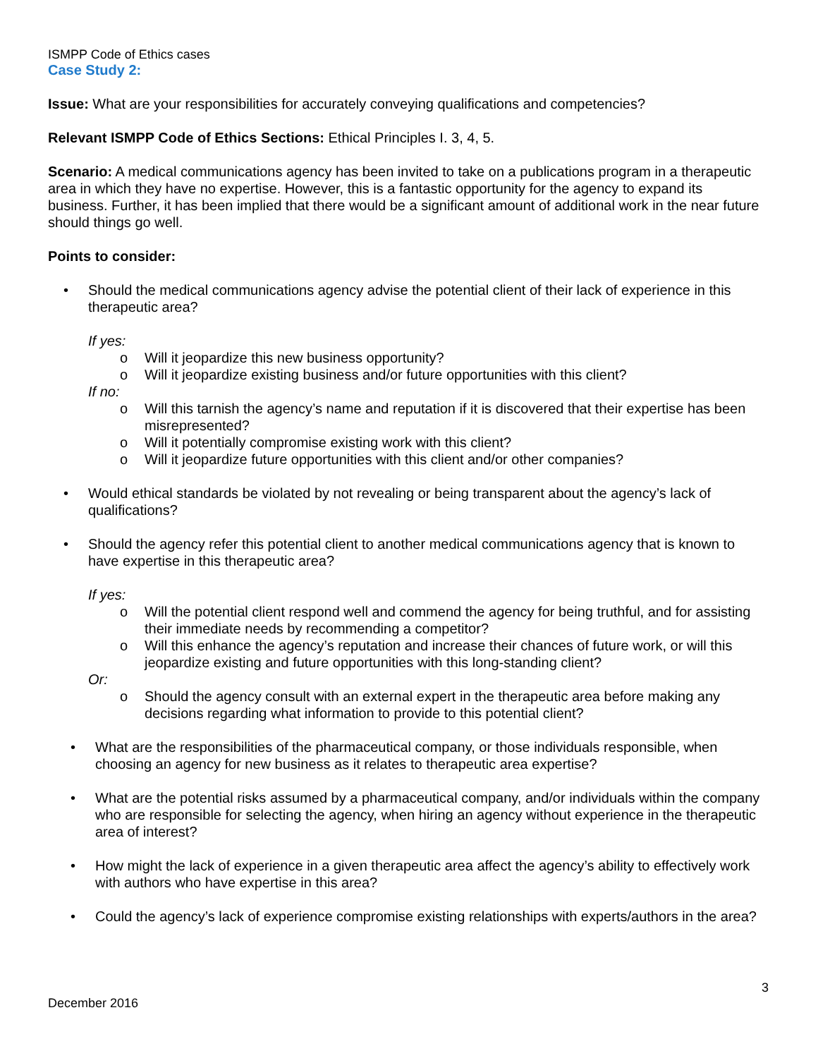ISMPP Code of Ethics cases
Case Study 2:
Issue: What are your responsibilities for accurately conveying qualifications and competencies?
Relevant ISMPP Code of Ethics Sections: Ethical Principles I. 3, 4, 5.
Scenario: A medical communications agency has been invited to take on a publications program in a therapeutic area in which they have no expertise. However, this is a fantastic opportunity for the agency to expand its business. Further, it has been implied that there would be a significant amount of additional work in the near future should things go well.
Points to consider:
• Should the medical communications agency advise the potential client of their lack of experience in this therapeutic area?
If yes:
o Will it jeopardize this new business opportunity?
o Will it jeopardize existing business and/or future opportunities with this client?
If no:
o Will this tarnish the agency’s name and reputation if it is discovered that their expertise has been misrepresented?
o Will it potentially compromise existing work with this client?
o Will it jeopardize future opportunities with this client and/or other companies?
• Would ethical standards be violated by not revealing or being transparent about the agency’s lack of qualifications?
• Should the agency refer this potential client to another medical communications agency that is known to have expertise in this therapeutic area?
If yes:
o Will the potential client respond well and commend the agency for being truthful, and for assisting their immediate needs by recommending a competitor?
o Will this enhance the agency’s reputation and increase their chances of future work, or will this jeopardize existing and future opportunities with this long-standing client?
Or:
o Should the agency consult with an external expert in the therapeutic area before making any decisions regarding what information to provide to this potential client?
• What are the responsibilities of the pharmaceutical company, or those individuals responsible, when choosing an agency for new business as it relates to therapeutic area expertise?
• What are the potential risks assumed by a pharmaceutical company, and/or individuals within the company who are responsible for selecting the agency, when hiring an agency without experience in the therapeutic area of interest?
• How might the lack of experience in a given therapeutic area affect the agency’s ability to effectively work with authors who have expertise in this area?
• Could the agency’s lack of experience compromise existing relationships with experts/authors in the area?
3
December 2016